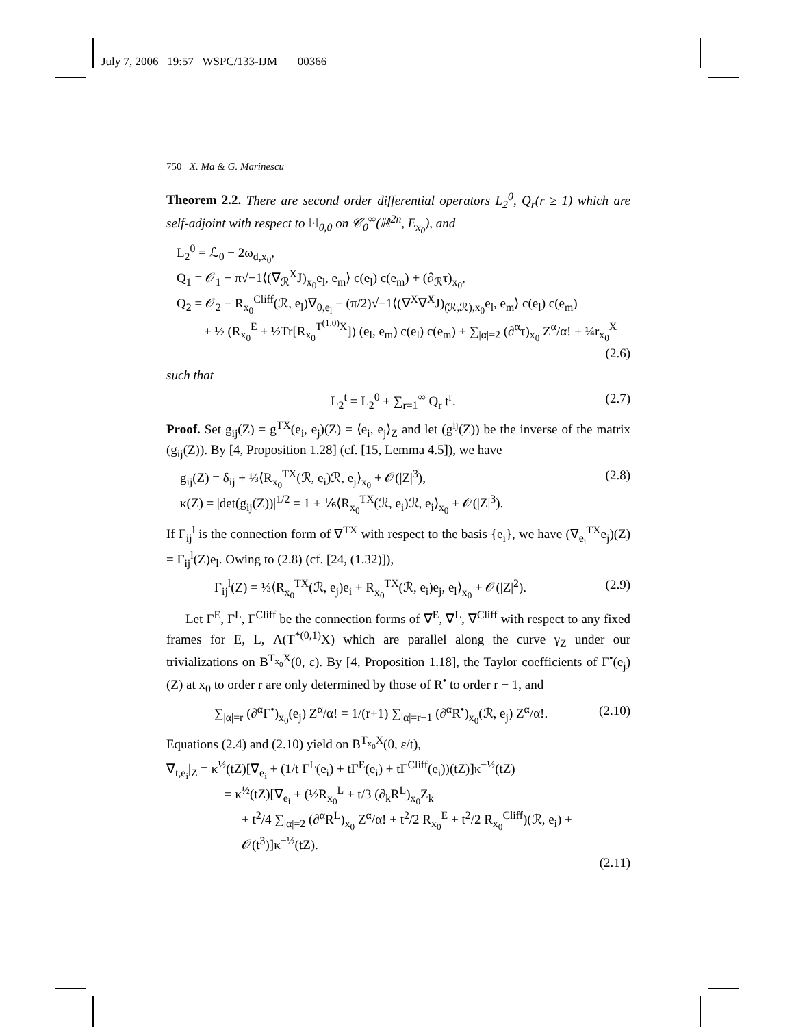July 7, 2006 19:57 WSPC/133-IJM 00366
750 X. Ma & G. Marinescu
Theorem 2.2. There are second order differential operators L<sub>2</sub><sup>0</sup>, Q<sub>r</sub>(r ≥ 1) which are self-adjoint with respect to ‖·‖<sub>0,0</sub> on 𝒞<sub>0</sub><sup>∞</sup>(ℝ<sup>2n</sup>, E<sub>x<sub>0</sub></sub>), and
L<sub>2</sub><sup>0</sup> = ℒ<sub>0</sub> − 2ω<sub>d,x<sub>0</sub></sub>,
Q<sub>1</sub> = 𝒪<sub>1</sub> − π√−1⟨(∇<sub>ℛ</sub><sup>X</sup>J)<sub>x<sub>0</sub></sub>e<sub>l</sub>, e<sub>m</sub>⟩ c(e<sub>l</sub>) c(e<sub>m</sub>) + (∂<sub>ℛ</sub>τ)<sub>x<sub>0</sub></sub>,
Q<sub>2</sub> = 𝒪<sub>2</sub> − R<sub>x<sub>0</sub></sub><sup>Cliff</sup>(ℛ, e<sub>l</sub>)∇<sub>0,e<sub>l</sub></sub> − (π/2)√−1⟨(∇<sup>X</sup>∇<sup>X</sup>J)<sub>(ℛ,ℛ),x<sub>0</sub></sub>e<sub>l</sub>, e<sub>m</sub>⟩ c(e<sub>l</sub>) c(e<sub>m</sub>)
+ ½ (R<sub>x<sub>0</sub></sub><sup>E</sup> + ½Tr[R<sub>x<sub>0</sub></sub><sup>T<sup>(1,0)</sup>X</sup>]) (e<sub>l</sub>, e<sub>m</sub>) c(e<sub>l</sub>) c(e<sub>m</sub>) + ∑<sub>|α|=2</sub> (∂<sup>α</sup>τ)<sub>x<sub>0</sub></sub> Z<sup>α</sup>/α! + ¼r<sub>x<sub>0</sub></sub><sup>X</sup>
(2.6)
such that
L<sub>2</sub><sup>t</sup> = L<sub>2</sub><sup>0</sup> + ∑<sub>r=1</sub><sup>∞</sup> Q<sub>r</sub> t<sup>r</sup>. (2.7)
Proof. Set g<sub>ij</sub>(Z) = g<sup>TX</sup>(e<sub>i</sub>, e<sub>j</sub>)(Z) = ⟨e<sub>i</sub>, e<sub>j</sub>⟩<sub>Z</sub> and let (g<sup>ij</sup>(Z)) be the inverse of the matrix (g<sub>ij</sub>(Z)). By [4, Proposition 1.28] (cf. [15, Lemma 4.5]), we have
g<sub>ij</sub>(Z) = δ<sub>ij</sub> + ⅓⟨R<sub>x<sub>0</sub></sub><sup>TX</sup>(ℛ, e<sub>i</sub>)ℛ, e<sub>j</sub>⟩<sub>x<sub>0</sub></sub> + 𝒪(|Z|<sup>3</sup>),
κ(Z) = |det(g<sub>ij</sub>(Z))|<sup>1/2</sup> = 1 + ⅙⟨R<sub>x<sub>0</sub></sub><sup>TX</sup>(ℛ, e<sub>i</sub>)ℛ, e<sub>i</sub>⟩<sub>x<sub>0</sub></sub> + 𝒪(|Z|<sup>3</sup>). (2.8)
If Γ<sub>ij</sub><sup>l</sup> is the connection form of ∇<sup>TX</sup> with respect to the basis {e<sub>i</sub>}, we have (∇<sub>e<sub>i</sub></sub><sup>TX</sup>e<sub>j</sub>)(Z) = Γ<sub>ij</sub><sup>l</sup>(Z)e<sub>l</sub>. Owing to (2.8) (cf. [24, (1.32)]),
Γ<sub>ij</sub><sup>l</sup>(Z) = ⅓⟨R<sub>x<sub>0</sub></sub><sup>TX</sup>(ℛ, e<sub>j</sub>)e<sub>i</sub> + R<sub>x<sub>0</sub></sub><sup>TX</sup>(ℛ, e<sub>i</sub>)e<sub>j</sub>, e<sub>l</sub>⟩<sub>x<sub>0</sub></sub> + 𝒪(|Z|<sup>2</sup>). (2.9)
Let Γ<sup>E</sup>, Γ<sup>L</sup>, Γ<sup>Cliff</sup> be the connection forms of ∇<sup>E</sup>, ∇<sup>L</sup>, ∇<sup>Cliff</sup> with respect to any fixed frames for E, L, Λ(T<sup>*(0,1)</sup>X) which are parallel along the curve γ<sub>Z</sub> under our trivializations on B<sup>T<sub>x<sub>0</sub></sub>X</sup>(0, ε). By [4, Proposition 1.18], the Taylor coefficients of Γ<sup>•</sup>(e<sub>j</sub>)(Z) at x<sub>0</sub> to order r are only determined by those of R<sup>•</sup> to order r − 1, and
∑<sub>|α|=r</sub> (∂<sup>α</sup>Γ<sup>•</sup>)<sub>x<sub>0</sub></sub>(e<sub>j</sub>) Z<sup>α</sup>/α! = 1/(r+1) ∑<sub>|α|=r−1</sub> (∂<sup>α</sup>R<sup>•</sup>)<sub>x<sub>0</sub></sub>(ℛ, e<sub>j</sub>) Z<sup>α</sup>/α!. (2.10)
Equations (2.4) and (2.10) yield on B<sup>T<sub>x<sub>0</sub></sub>X</sup>(0, ε/t),
∇<sub>t,e<sub>i</sub></sub>|<sub>Z</sub> = κ<sup>½</sup>(tZ)[∇<sub>e<sub>i</sub></sub> + (1/t Γ<sup>L</sup>(e<sub>i</sub>) + tΓ<sup>E</sup>(e<sub>i</sub>) + tΓ<sup>Cliff</sup>(e<sub>i</sub>))(tZ)]κ<sup>−½</sup>(tZ)
= κ<sup>½</sup>(tZ)[∇<sub>e<sub>i</sub></sub> + (½R<sub>x<sub>0</sub></sub><sup>L</sup> + t/3 (∂<sub>k</sub>R<sup>L</sup>)<sub>x<sub>0</sub></sub>Z<sub>k</sub>
+ t<sup>2</sup>/4 ∑<sub>|α|=2</sub> (∂<sup>α</sup>R<sup>L</sup>)<sub>x<sub>0</sub></sub> Z<sup>α</sup>/α! + t<sup>2</sup>/2 R<sub>x<sub>0</sub></sub><sup>E</sup> + t<sup>2</sup>/2 R<sub>x<sub>0</sub></sub><sup>Cliff</sup>)(ℛ, e<sub>i</sub>) + 𝒪(t<sup>3</sup>)]κ<sup>−½</sup>(tZ).
(2.11)